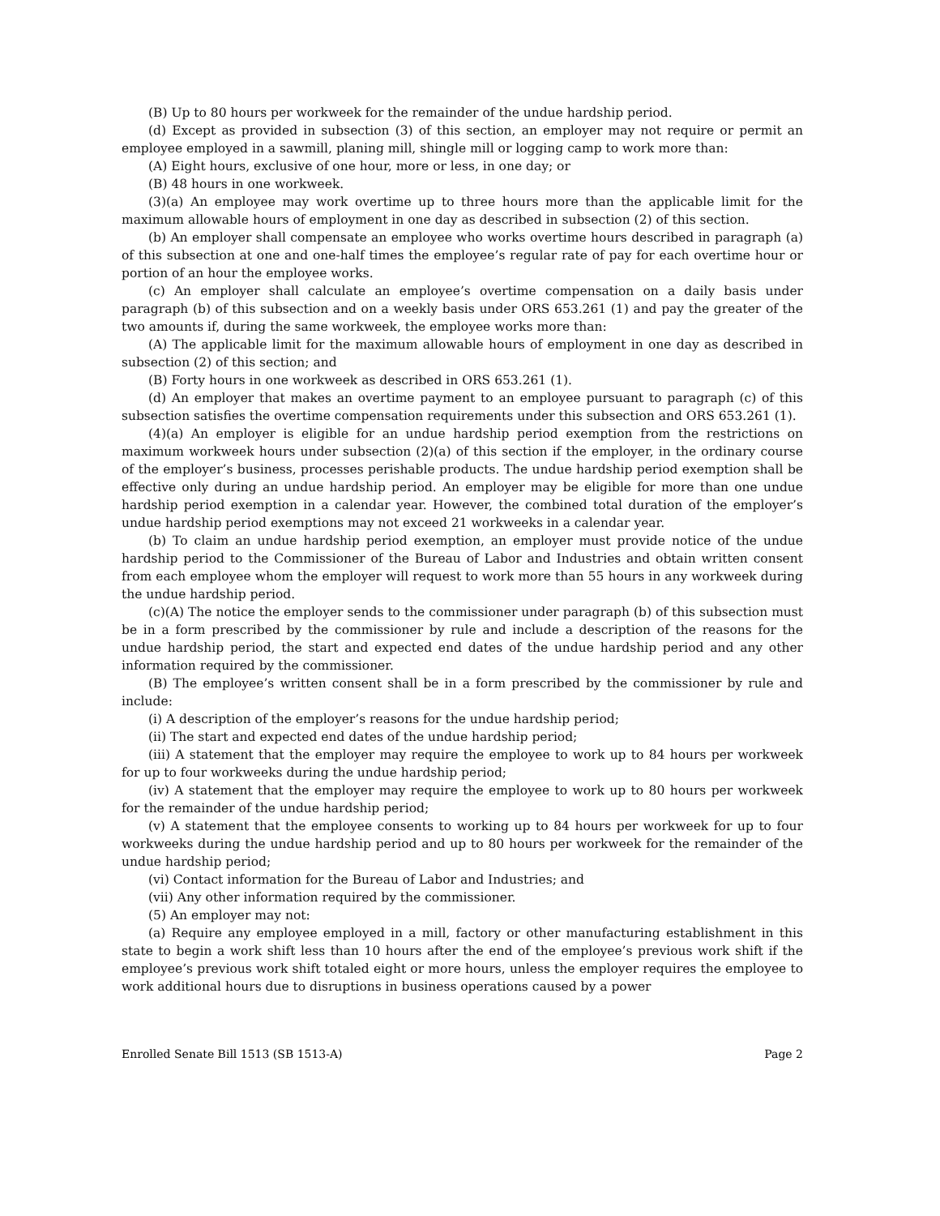(B) Up to 80 hours per workweek for the remainder of the undue hardship period.
(d) Except as provided in subsection (3) of this section, an employer may not require or permit an employee employed in a sawmill, planing mill, shingle mill or logging camp to work more than:
(A) Eight hours, exclusive of one hour, more or less, in one day; or
(B) 48 hours in one workweek.
(3)(a) An employee may work overtime up to three hours more than the applicable limit for the maximum allowable hours of employment in one day as described in subsection (2) of this section.
(b) An employer shall compensate an employee who works overtime hours described in paragraph (a) of this subsection at one and one-half times the employee’s regular rate of pay for each overtime hour or portion of an hour the employee works.
(c) An employer shall calculate an employee’s overtime compensation on a daily basis under paragraph (b) of this subsection and on a weekly basis under ORS 653.261 (1) and pay the greater of the two amounts if, during the same workweek, the employee works more than:
(A) The applicable limit for the maximum allowable hours of employment in one day as described in subsection (2) of this section; and
(B) Forty hours in one workweek as described in ORS 653.261 (1).
(d) An employer that makes an overtime payment to an employee pursuant to paragraph (c) of this subsection satisfies the overtime compensation requirements under this subsection and ORS 653.261 (1).
(4)(a) An employer is eligible for an undue hardship period exemption from the restrictions on maximum workweek hours under subsection (2)(a) of this section if the employer, in the ordinary course of the employer’s business, processes perishable products. The undue hardship period exemption shall be effective only during an undue hardship period. An employer may be eligible for more than one undue hardship period exemption in a calendar year. However, the combined total duration of the employer’s undue hardship period exemptions may not exceed 21 workweeks in a calendar year.
(b) To claim an undue hardship period exemption, an employer must provide notice of the undue hardship period to the Commissioner of the Bureau of Labor and Industries and obtain written consent from each employee whom the employer will request to work more than 55 hours in any workweek during the undue hardship period.
(c)(A) The notice the employer sends to the commissioner under paragraph (b) of this subsection must be in a form prescribed by the commissioner by rule and include a description of the reasons for the undue hardship period, the start and expected end dates of the undue hardship period and any other information required by the commissioner.
(B) The employee’s written consent shall be in a form prescribed by the commissioner by rule and include:
(i) A description of the employer’s reasons for the undue hardship period;
(ii) The start and expected end dates of the undue hardship period;
(iii) A statement that the employer may require the employee to work up to 84 hours per workweek for up to four workweeks during the undue hardship period;
(iv) A statement that the employer may require the employee to work up to 80 hours per workweek for the remainder of the undue hardship period;
(v) A statement that the employee consents to working up to 84 hours per workweek for up to four workweeks during the undue hardship period and up to 80 hours per workweek for the remainder of the undue hardship period;
(vi) Contact information for the Bureau of Labor and Industries; and
(vii) Any other information required by the commissioner.
(5) An employer may not:
(a) Require any employee employed in a mill, factory or other manufacturing establishment in this state to begin a work shift less than 10 hours after the end of the employee’s previous work shift if the employee’s previous work shift totaled eight or more hours, unless the employer requires the employee to work additional hours due to disruptions in business operations caused by a power
Enrolled Senate Bill 1513 (SB 1513-A) Page 2